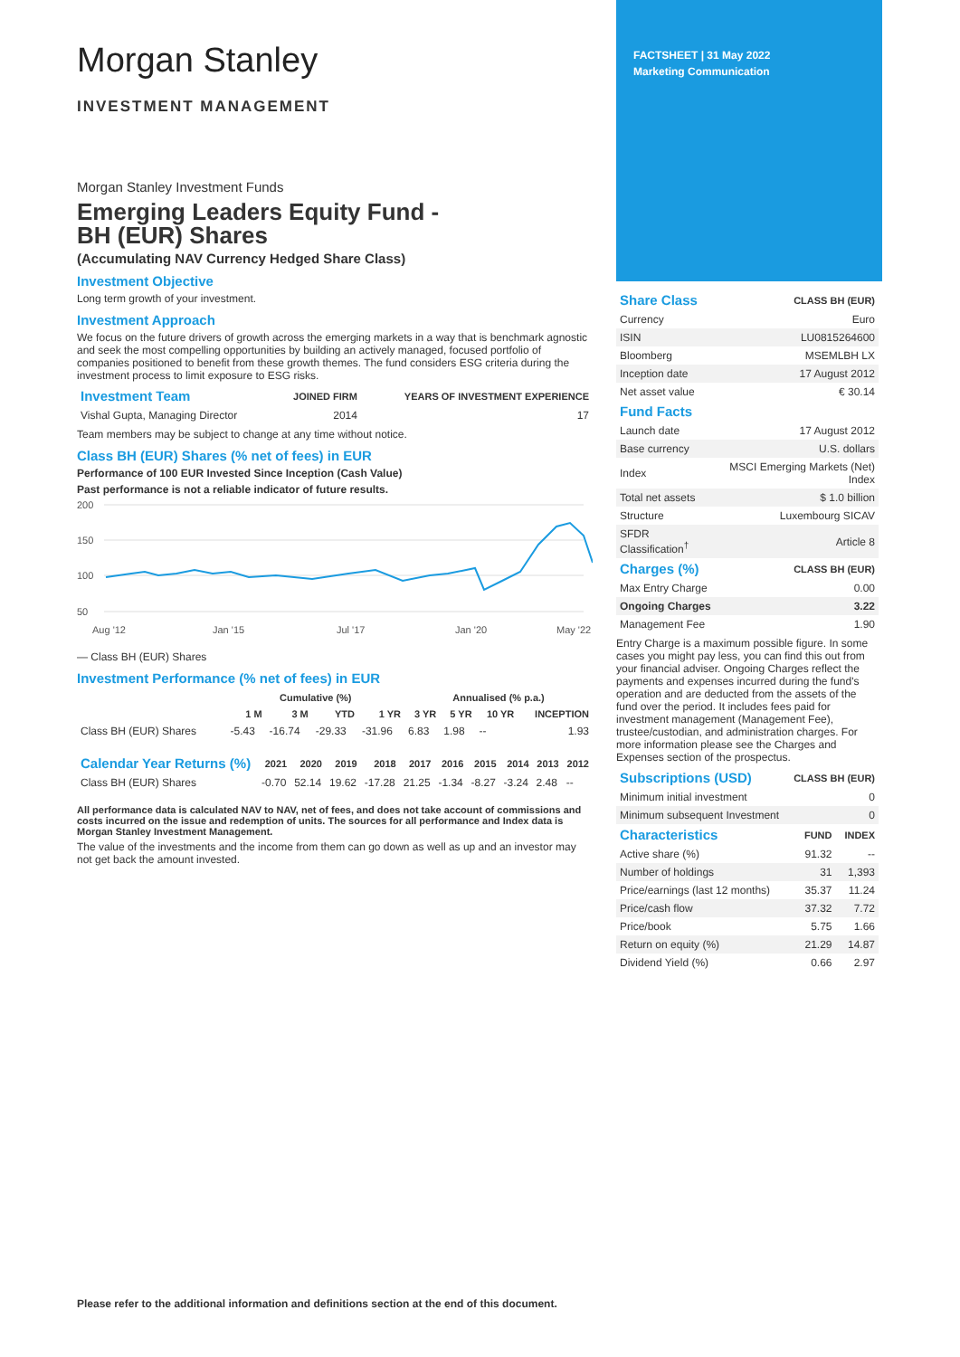FACTSHEET | 31 May 2022
Marketing Communication
Morgan Stanley
INVESTMENT MANAGEMENT
Morgan Stanley Investment Funds
Emerging Leaders Equity Fund -
BH (EUR) Shares
(Accumulating NAV Currency Hedged Share Class)
Investment Objective
Long term growth of your investment.
Investment Approach
We focus on the future drivers of growth across the emerging markets in a way that is benchmark agnostic and seek the most compelling opportunities by building an actively managed, focused portfolio of companies positioned to benefit from these growth themes. The fund considers ESG criteria during the investment process to limit exposure to ESG risks.
| Investment Team | JOINED FIRM | YEARS OF INVESTMENT EXPERIENCE |
| --- | --- | --- |
| Vishal Gupta, Managing Director | 2014 | 17 |
Team members may be subject to change at any time without notice.
Class BH (EUR) Shares (% net of fees) in EUR
Performance of 100 EUR Invested Since Inception (Cash Value)
Past performance is not a reliable indicator of future results.
200
150
100
50
Aug '12
Jan '15
Jul '17
Jan '20
May '22
— Class BH (EUR) Shares
Investment Performance (% net of fees) in EUR
| | Cumulative (%) | | | | Annualised (% p.a.) | | | |
| --- | --- | --- | --- | --- | --- | --- | --- | --- |
| | 1 M | 3 M | YTD | 1 YR | 3 YR | 5 YR | 10 YR | INCEPTION |
| Class BH (EUR) Shares | -5.43 | -16.74 | -29.33 | -31.96 | 6.83 | 1.98 | -- | 1.93 |
| Calendar Year Returns (%) | 2021 | 2020 | 2019 | 2018 | 2017 | 2016 | 2015 | 2014 | 2013 | 2012 |
| --- | --- | --- | --- | --- | --- | --- | --- | --- | --- | --- |
| Class BH (EUR) Shares | -0.70 | 52.14 | 19.62 | -17.28 | 21.25 | -1.34 | -8.27 | -3.24 | 2.48 | -- |
All performance data is calculated NAV to NAV, net of fees, and does not take account of commissions and costs incurred on the issue and redemption of units. The sources for all performance and Index data is Morgan Stanley Investment Management.
The value of the investments and the income from them can go down as well as up and an investor may not get back the amount invested.
| Share Class | CLASS BH (EUR) |
| --- | --- |
| Currency | Euro |
| ISIN | LU0815264600 |
| Bloomberg | MSEMLBH LX |
| Inception date | 17 August 2012 |
| Net asset value | € 30.14 |
| Fund Facts | |
| --- | --- |
| Launch date | 17 August 2012 |
| Base currency | U.S. dollars |
| Index | MSCI Emerging Markets (Net) Index |
| Total net assets | $ 1.0 billion |
| Structure | Luxembourg SICAV |
| SFDR Classification<sup>†</sup> | Article 8 |
| Charges (%) | CLASS BH (EUR) |
| --- | --- |
| Max Entry Charge | 0.00 |
| Ongoing Charges | 3.22 |
| Management Fee | 1.90 |
Entry Charge is a maximum possible figure. In some cases you might pay less, you can find this out from your financial adviser. Ongoing Charges reflect the payments and expenses incurred during the fund's operation and are deducted from the assets of the fund over the period. It includes fees paid for investment management (Management Fee), trustee/custodian, and administration charges. For more information please see the Charges and Expenses section of the prospectus.
| Subscriptions (USD) | CLASS BH (EUR) |
| --- | --- |
| Minimum initial investment | 0 |
| Minimum subsequent Investment | 0 |
| Characteristics | FUND | INDEX |
| --- | --- | --- |
| Active share (%) | 91.32 | -- |
| Number of holdings | 31 | 1,393 |
| Price/earnings (last 12 months) | 35.37 | 11.24 |
| Price/cash flow | 37.32 | 7.72 |
| Price/book | 5.75 | 1.66 |
| Return on equity (%) | 21.29 | 14.87 |
| Dividend Yield (%) | 0.66 | 2.97 |
Please refer to the additional information and definitions section at the end of this document.